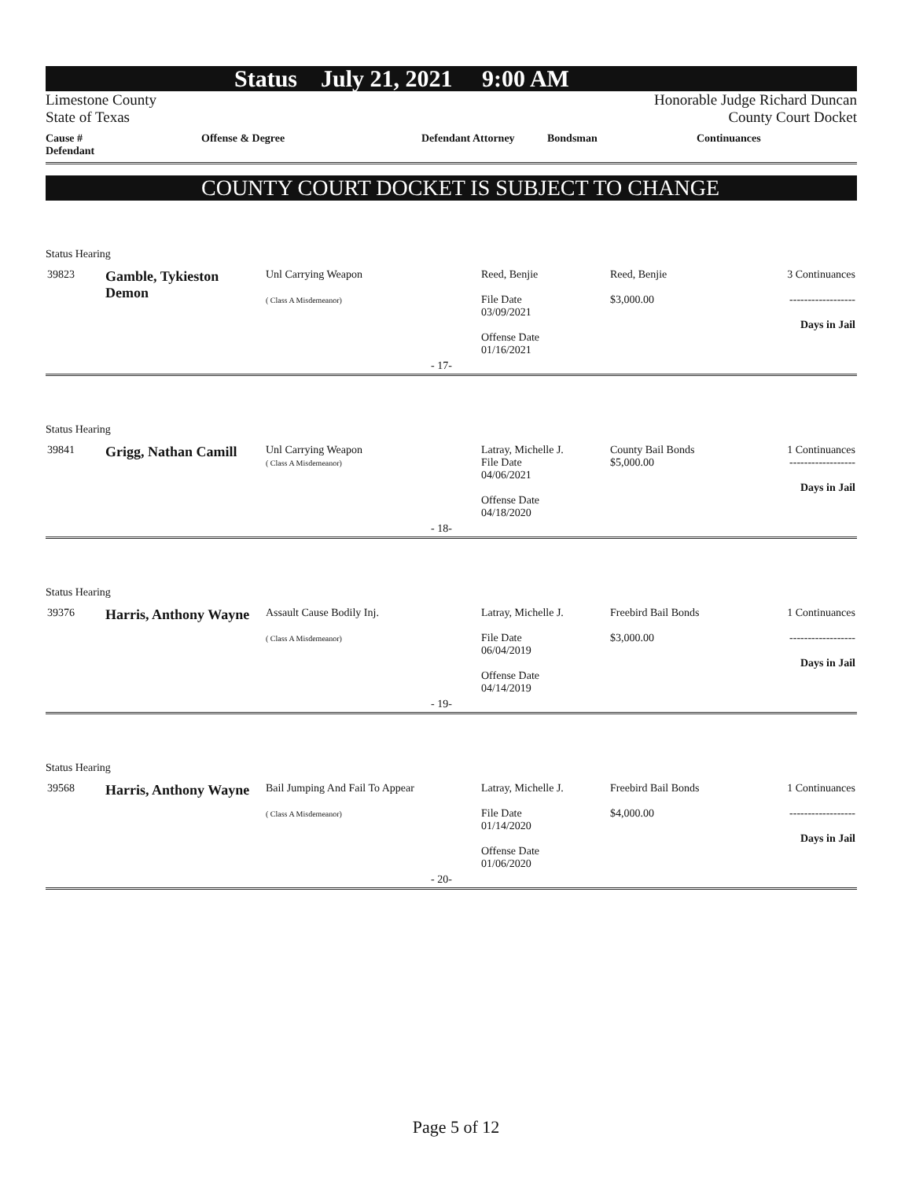Status July 21, 2021 9:00 AM
Limestone County
State of Texas
Honorable Judge Richard Duncan
County Court Docket
Cause # Defendant Offense & Degree Defendant Attorney Bondsman Continuances
COUNTY COURT DOCKET IS SUBJECT TO CHANGE
Status Hearing
| 39823 | Gamble, Tykieston Demon | Unl Carrying Weapon ( Class A Misdemeanor) | Reed, Benjie File Date 03/09/2021 Offense Date 01/16/2021 | Reed, Benjie $3,000.00 | 3 Continuances ------------------ Days in Jail |
| - 17- | | | | | |
Status Hearing
| 39841 | Grigg, Nathan Camill | Unl Carrying Weapon ( Class A Misdemeanor) | Latray, Michelle J. File Date 04/06/2021 Offense Date 04/18/2020 | County Bail Bonds $5,000.00 | 1 Continuances ------------------ Days in Jail |
| - 18- | | | | | |
Status Hearing
| 39376 | Harris, Anthony Wayne | Assault Cause Bodily Inj. ( Class A Misdemeanor) | Latray, Michelle J. File Date 06/04/2019 Offense Date 04/14/2019 | Freebird Bail Bonds $3,000.00 | 1 Continuances ------------------ Days in Jail |
| - 19- | | | | | |
Status Hearing
| 39568 | Harris, Anthony Wayne | Bail Jumping And Fail To Appear ( Class A Misdemeanor) | Latray, Michelle J. File Date 01/14/2020 Offense Date 01/06/2020 | Freebird Bail Bonds $4,000.00 | 1 Continuances ------------------ Days in Jail |
| - 20- | | | | | |
Page 5 of 12